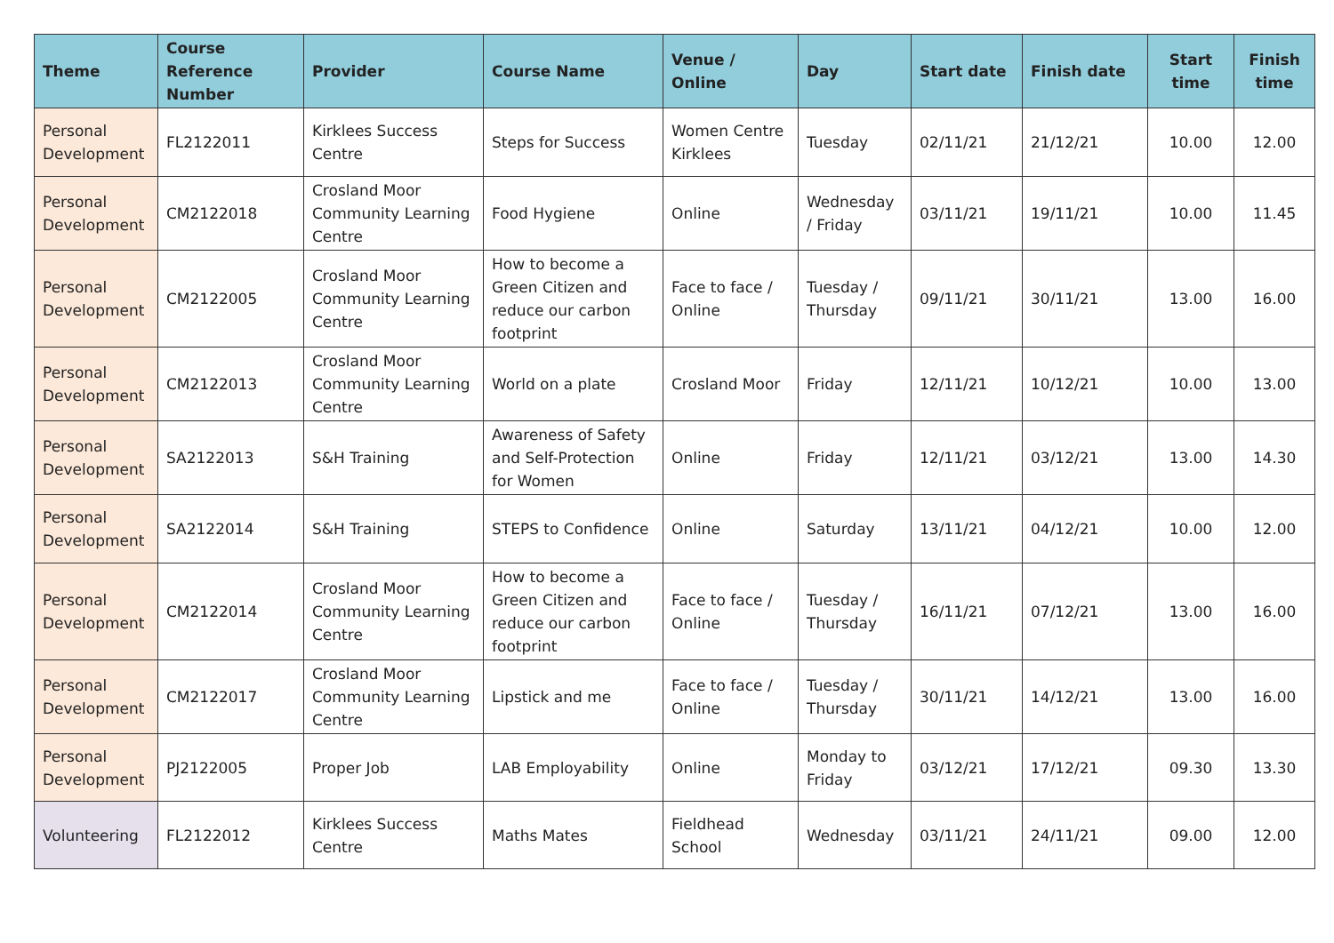| Theme | Course Reference Number | Provider | Course Name | Venue / Online | Day | Start date | Finish date | Start time | Finish time |
| --- | --- | --- | --- | --- | --- | --- | --- | --- | --- |
| Personal Development | FL2122011 | Kirklees Success Centre | Steps for Success | Women Centre Kirklees | Tuesday | 02/11/21 | 21/12/21 | 10.00 | 12.00 |
| Personal Development | CM2122018 | Crosland Moor Community Learning Centre | Food Hygiene | Online | Wednesday / Friday | 03/11/21 | 19/11/21 | 10.00 | 11.45 |
| Personal Development | CM2122005 | Crosland Moor Community Learning Centre | How to become a Green Citizen and reduce our carbon footprint | Face to face / Online | Tuesday / Thursday | 09/11/21 | 30/11/21 | 13.00 | 16.00 |
| Personal Development | CM2122013 | Crosland Moor Community Learning Centre | World on a plate | Crosland Moor | Friday | 12/11/21 | 10/12/21 | 10.00 | 13.00 |
| Personal Development | SA2122013 | S&H Training | Awareness of Safety and Self-Protection for Women | Online | Friday | 12/11/21 | 03/12/21 | 13.00 | 14.30 |
| Personal Development | SA2122014 | S&H Training | STEPS to Confidence | Online | Saturday | 13/11/21 | 04/12/21 | 10.00 | 12.00 |
| Personal Development | CM2122014 | Crosland Moor Community Learning Centre | How to become a Green Citizen and reduce our carbon footprint | Face to face / Online | Tuesday / Thursday | 16/11/21 | 07/12/21 | 13.00 | 16.00 |
| Personal Development | CM2122017 | Crosland Moor Community Learning Centre | Lipstick and me | Face to face / Online | Tuesday / Thursday | 30/11/21 | 14/12/21 | 13.00 | 16.00 |
| Personal Development | PJ2122005 | Proper Job | LAB Employability | Online | Monday to Friday | 03/12/21 | 17/12/21 | 09.30 | 13.30 |
| Volunteering | FL2122012 | Kirklees Success Centre | Maths Mates | Fieldhead School | Wednesday | 03/11/21 | 24/11/21 | 09.00 | 12.00 |